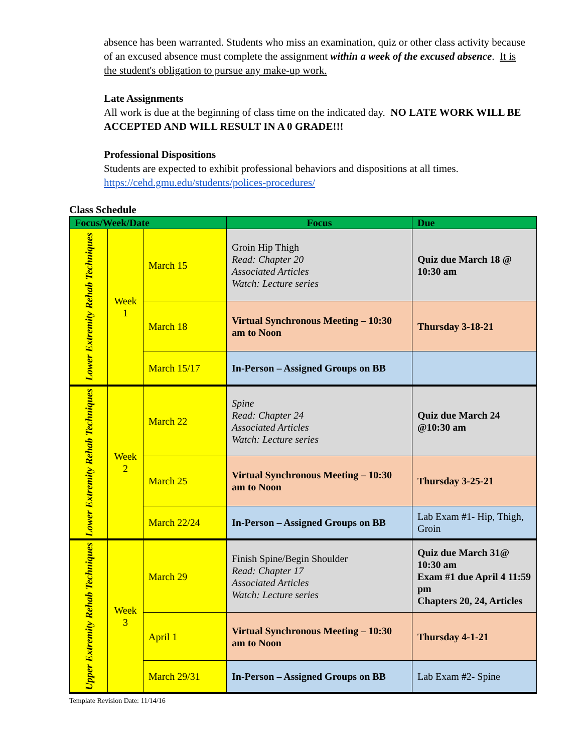absence has been warranted. Students who miss an examination, quiz or other class activity because of an excused absence must complete the assignment within a week of the excused absence. It is the student's obligation to pursue any make-up work.
Late Assignments
All work is due at the beginning of class time on the indicated day. NO LATE WORK WILL BE ACCEPTED AND WILL RESULT IN A 0 GRADE!!!
Professional Dispositions
Students are expected to exhibit professional behaviors and dispositions at all times. https://cehd.gmu.edu/students/polices-procedures/
Class Schedule
| Focus/Week/Date | | | Focus | Due |
| --- | --- | --- | --- | --- |
| Lower Extremity Rehab Techniques | Week 1 | March 15 | Groin Hip Thigh Read: Chapter 20 Associated Articles Watch: Lecture series | Quiz due March 18 @ 10:30 am |
| | | March 18 | Virtual Synchronous Meeting – 10:30 am to Noon | Thursday 3-18-21 |
| | | March 15/17 | In-Person – Assigned Groups on BB | |
| Lower Extremity Rehab Techniques | Week 2 | March 22 | Spine Read: Chapter 24 Associated Articles Watch: Lecture series | Quiz due March 24 @10:30 am |
| | | March 25 | Virtual Synchronous Meeting – 10:30 am to Noon | Thursday 3-25-21 |
| | | March 22/24 | In-Person – Assigned Groups on BB | Lab Exam #1- Hip, Thigh, Groin |
| Upper Extremity Rehab Techniques | Week 3 | March 29 | Finish Spine/Begin Shoulder Read: Chapter 17 Associated Articles Watch: Lecture series | Quiz due March 31@ 10:30 am Exam #1 due April 4 11:59 pm Chapters 20, 24, Articles |
| | | April 1 | Virtual Synchronous Meeting – 10:30 am to Noon | Thursday 4-1-21 |
| | | March 29/31 | In-Person – Assigned Groups on BB | Lab Exam #2- Spine |
Template Revision Date: 11/14/16